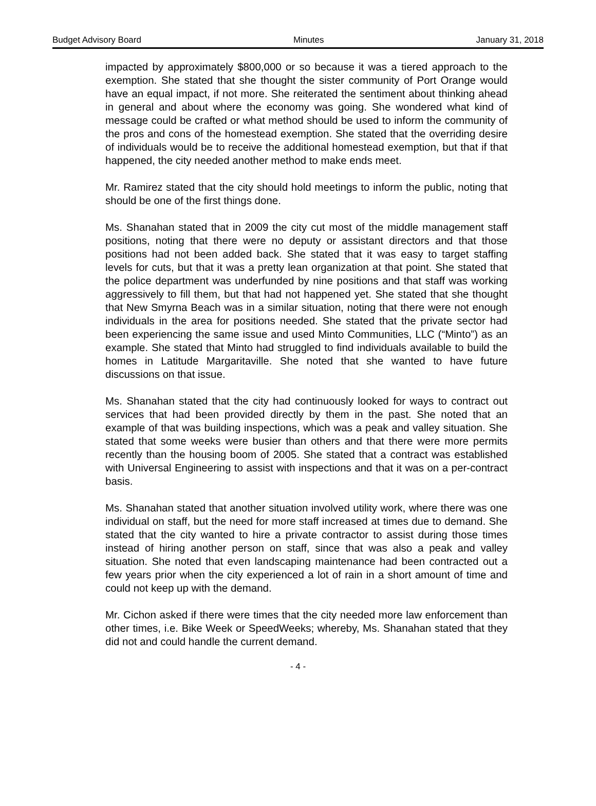Budget Advisory Board Minutes January 31, 2018
impacted by approximately $800,000 or so because it was a tiered approach to the exemption. She stated that she thought the sister community of Port Orange would have an equal impact, if not more. She reiterated the sentiment about thinking ahead in general and about where the economy was going. She wondered what kind of message could be crafted or what method should be used to inform the community of the pros and cons of the homestead exemption. She stated that the overriding desire of individuals would be to receive the additional homestead exemption, but that if that happened, the city needed another method to make ends meet.
Mr. Ramirez stated that the city should hold meetings to inform the public, noting that should be one of the first things done.
Ms. Shanahan stated that in 2009 the city cut most of the middle management staff positions, noting that there were no deputy or assistant directors and that those positions had not been added back. She stated that it was easy to target staffing levels for cuts, but that it was a pretty lean organization at that point. She stated that the police department was underfunded by nine positions and that staff was working aggressively to fill them, but that had not happened yet. She stated that she thought that New Smyrna Beach was in a similar situation, noting that there were not enough individuals in the area for positions needed. She stated that the private sector had been experiencing the same issue and used Minto Communities, LLC (“Minto”) as an example. She stated that Minto had struggled to find individuals available to build the homes in Latitude Margaritaville. She noted that she wanted to have future discussions on that issue.
Ms. Shanahan stated that the city had continuously looked for ways to contract out services that had been provided directly by them in the past. She noted that an example of that was building inspections, which was a peak and valley situation. She stated that some weeks were busier than others and that there were more permits recently than the housing boom of 2005. She stated that a contract was established with Universal Engineering to assist with inspections and that it was on a per-contract basis.
Ms. Shanahan stated that another situation involved utility work, where there was one individual on staff, but the need for more staff increased at times due to demand. She stated that the city wanted to hire a private contractor to assist during those times instead of hiring another person on staff, since that was also a peak and valley situation. She noted that even landscaping maintenance had been contracted out a few years prior when the city experienced a lot of rain in a short amount of time and could not keep up with the demand.
Mr. Cichon asked if there were times that the city needed more law enforcement than other times, i.e. Bike Week or SpeedWeeks; whereby, Ms. Shanahan stated that they did not and could handle the current demand.
- 4 -